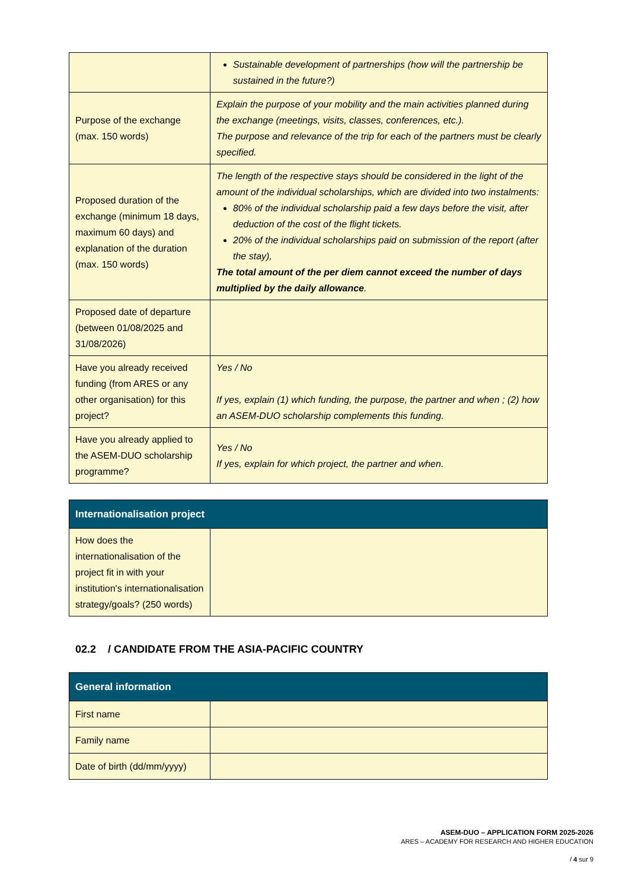| | Sustainable development of partnerships (how will the partnership be sustained in the future?) |
| Purpose of the exchange (max. 150 words) | Explain the purpose of your mobility and the main activities planned during the exchange (meetings, visits, classes, conferences, etc.). The purpose and relevance of the trip for each of the partners must be clearly specified. |
| Proposed duration of the exchange (minimum 18 days, maximum 60 days) and explanation of the duration (max. 150 words) | The length of the respective stays should be considered in the light of the amount of the individual scholarships, which are divided into two instalments: 80% of the individual scholarship paid a few days before the visit, after deduction of the cost of the flight tickets. 20% of the individual scholarships paid on submission of the report (after the stay), The total amount of the per diem cannot exceed the number of days multiplied by the daily allowance . |
| Proposed date of departure (between 01/08/2025 and 31/08/2026) | |
| Have you already received funding (from ARES or any other organisation) for this project? | Yes / No If yes, explain (1) which funding, the purpose, the partner and when ; (2) how an ASEM-DUO scholarship complements this funding. |
| Have you already applied to the ASEM-DUO scholarship programme? | Yes / No If yes, explain for which project, the partner and when. |
| Internationalisation project | |
| --- | --- |
| How does the internationalisation of the project fit in with your institution's internationalisation strategy/goals? (250 words) | |
02.2 / CANDIDATE FROM THE ASIA-PACIFIC COUNTRY
| General information | |
| --- | --- |
| First name | |
| Family name | |
| Date of birth (dd/mm/yyyy) | |
ASEM-DUO – APPLICATION FORM 2025-2026
ARES – ACADEMY FOR RESEARCH AND HIGHER EDUCATION
/ 4 sur 9